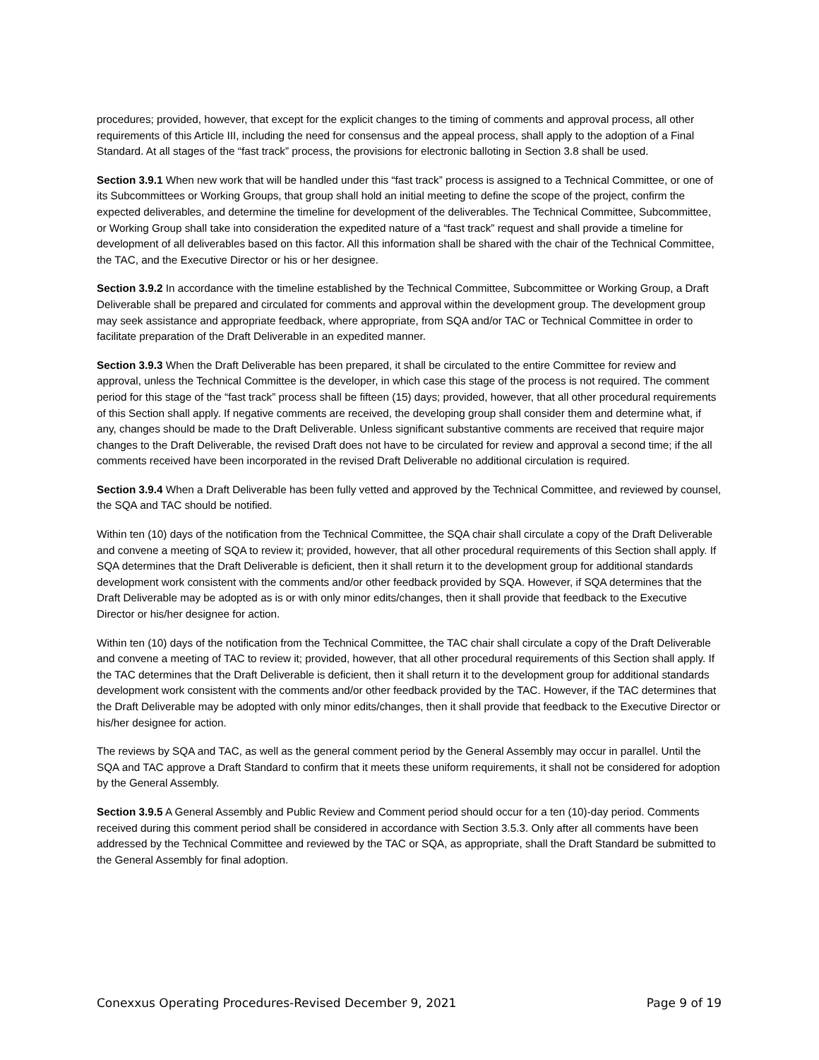procedures; provided, however, that except for the explicit changes to the timing of comments and approval process, all other requirements of this Article III, including the need for consensus and the appeal process, shall apply to the adoption of a Final Standard. At all stages of the “fast track” process, the provisions for electronic balloting in Section 3.8 shall be used.
Section 3.9.1 When new work that will be handled under this “fast track” process is assigned to a Technical Committee, or one of its Subcommittees or Working Groups, that group shall hold an initial meeting to define the scope of the project, confirm the expected deliverables, and determine the timeline for development of the deliverables. The Technical Committee, Subcommittee, or Working Group shall take into consideration the expedited nature of a “fast track” request and shall provide a timeline for development of all deliverables based on this factor. All this information shall be shared with the chair of the Technical Committee, the TAC, and the Executive Director or his or her designee.
Section 3.9.2 In accordance with the timeline established by the Technical Committee, Subcommittee or Working Group, a Draft Deliverable shall be prepared and circulated for comments and approval within the development group. The development group may seek assistance and appropriate feedback, where appropriate, from SQA and/or TAC or Technical Committee in order to facilitate preparation of the Draft Deliverable in an expedited manner.
Section 3.9.3 When the Draft Deliverable has been prepared, it shall be circulated to the entire Committee for review and approval, unless the Technical Committee is the developer, in which case this stage of the process is not required. The comment period for this stage of the “fast track” process shall be fifteen (15) days; provided, however, that all other procedural requirements of this Section shall apply. If negative comments are received, the developing group shall consider them and determine what, if any, changes should be made to the Draft Deliverable. Unless significant substantive comments are received that require major changes to the Draft Deliverable, the revised Draft does not have to be circulated for review and approval a second time; if the all comments received have been incorporated in the revised Draft Deliverable no additional circulation is required.
Section 3.9.4 When a Draft Deliverable has been fully vetted and approved by the Technical Committee, and reviewed by counsel, the SQA and TAC should be notified.
Within ten (10) days of the notification from the Technical Committee, the SQA chair shall circulate a copy of the Draft Deliverable and convene a meeting of SQA to review it; provided, however, that all other procedural requirements of this Section shall apply. If SQA determines that the Draft Deliverable is deficient, then it shall return it to the development group for additional standards development work consistent with the comments and/or other feedback provided by SQA. However, if SQA determines that the Draft Deliverable may be adopted as is or with only minor edits/changes, then it shall provide that feedback to the Executive Director or his/her designee for action.
Within ten (10) days of the notification from the Technical Committee, the TAC chair shall circulate a copy of the Draft Deliverable and convene a meeting of TAC to review it; provided, however, that all other procedural requirements of this Section shall apply. If the TAC determines that the Draft Deliverable is deficient, then it shall return it to the development group for additional standards development work consistent with the comments and/or other feedback provided by the TAC. However, if the TAC determines that the Draft Deliverable may be adopted with only minor edits/changes, then it shall provide that feedback to the Executive Director or his/her designee for action.
The reviews by SQA and TAC, as well as the general comment period by the General Assembly may occur in parallel. Until the SQA and TAC approve a Draft Standard to confirm that it meets these uniform requirements, it shall not be considered for adoption by the General Assembly.
Section 3.9.5 A General Assembly and Public Review and Comment period should occur for a ten (10)-day period. Comments received during this comment period shall be considered in accordance with Section 3.5.3. Only after all comments have been addressed by the Technical Committee and reviewed by the TAC or SQA, as appropriate, shall the Draft Standard be submitted to the General Assembly for final adoption.
Conexxus Operating Procedures-Revised December 9, 2021 Page 9 of 19